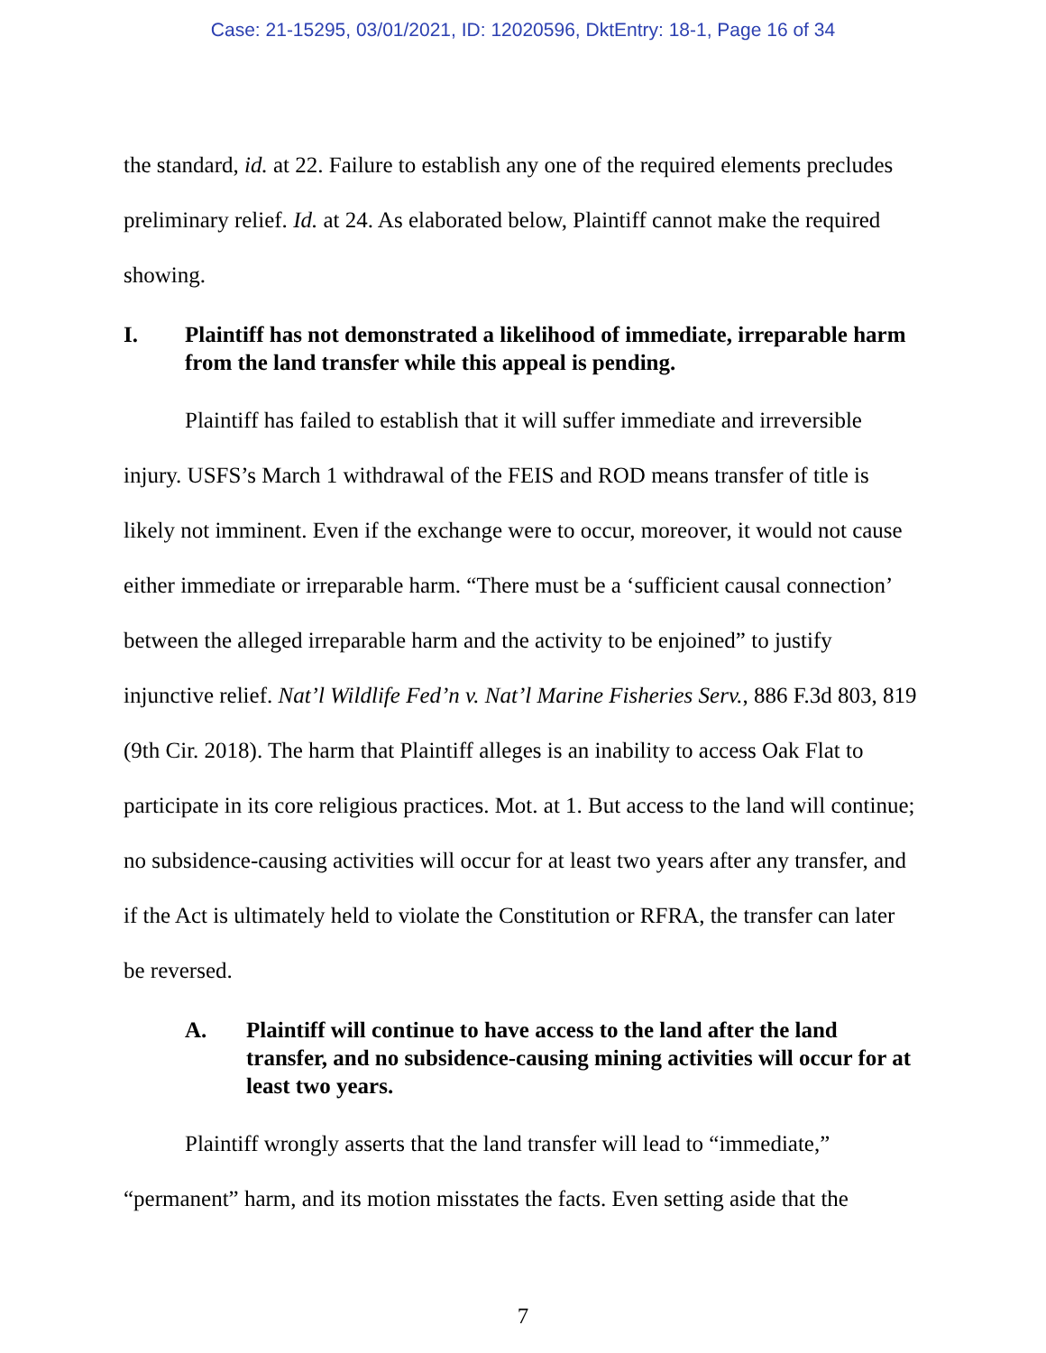Case: 21-15295, 03/01/2021, ID: 12020596, DktEntry: 18-1, Page 16 of 34
the standard, id. at 22. Failure to establish any one of the required elements precludes preliminary relief. Id. at 24. As elaborated below, Plaintiff cannot make the required showing.
I. Plaintiff has not demonstrated a likelihood of immediate, irreparable harm from the land transfer while this appeal is pending.
Plaintiff has failed to establish that it will suffer immediate and irreversible injury. USFS’s March 1 withdrawal of the FEIS and ROD means transfer of title is likely not imminent. Even if the exchange were to occur, moreover, it would not cause either immediate or irreparable harm. “There must be a ‘sufficient causal connection’ between the alleged irreparable harm and the activity to be enjoined” to justify injunctive relief. Nat’l Wildlife Fed’n v. Nat’l Marine Fisheries Serv., 886 F.3d 803, 819 (9th Cir. 2018). The harm that Plaintiff alleges is an inability to access Oak Flat to participate in its core religious practices. Mot. at 1. But access to the land will continue; no subsidence-causing activities will occur for at least two years after any transfer, and if the Act is ultimately held to violate the Constitution or RFRA, the transfer can later be reversed.
A. Plaintiff will continue to have access to the land after the land transfer, and no subsidence-causing mining activities will occur for at least two years.
Plaintiff wrongly asserts that the land transfer will lead to “immediate,” “permanent” harm, and its motion misstates the facts. Even setting aside that the
7